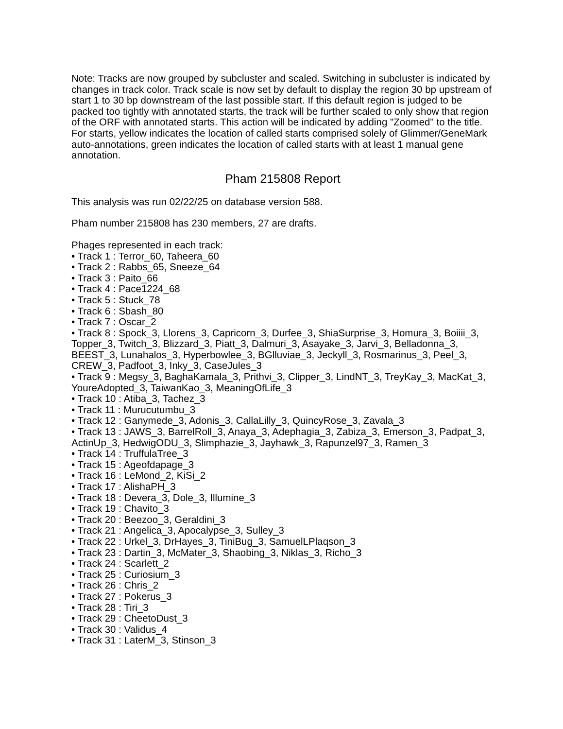Note: Tracks are now grouped by subcluster and scaled. Switching in subcluster is indicated by changes in track color. Track scale is now set by default to display the region 30 bp upstream of start 1 to 30 bp downstream of the last possible start. If this default region is judged to be packed too tightly with annotated starts, the track will be further scaled to only show that region of the ORF with annotated starts. This action will be indicated by adding "Zoomed" to the title. For starts, yellow indicates the location of called starts comprised solely of Glimmer/GeneMark auto-annotations, green indicates the location of called starts with at least 1 manual gene annotation.
Pham 215808 Report
This analysis was run 02/22/25 on database version 588.
Pham number 215808 has 230 members, 27 are drafts.
Phages represented in each track:
• Track 1 : Terror_60, Taheera_60
• Track 2 : Rabbs_65, Sneeze_64
• Track 3 : Paito_66
• Track 4 : Pace1224_68
• Track 5 : Stuck_78
• Track 6 : Sbash_80
• Track 7 : Oscar_2
• Track 8 : Spock_3, Llorens_3, Capricorn_3, Durfee_3, ShiaSurprise_3, Homura_3, Boiiii_3, Topper_3, Twitch_3, Blizzard_3, Piatt_3, Dalmuri_3, Asayake_3, Jarvi_3, Belladonna_3, BEEST_3, Lunahalos_3, Hyperbowlee_3, BGlluviae_3, Jeckyll_3, Rosmarinus_3, Peel_3, CREW_3, Padfoot_3, Inky_3, CaseJules_3
• Track 9 : Megsy_3, BaghaKamala_3, Prithvi_3, Clipper_3, LindNT_3, TreyKay_3, MacKat_3, YoureAdopted_3, TaiwanKao_3, MeaningOfLife_3
• Track 10 : Atiba_3, Tachez_3
• Track 11 : Murucutumbu_3
• Track 12 : Ganymede_3, Adonis_3, CallaLilly_3, QuincyRose_3, Zavala_3
• Track 13 : JAWS_3, BarrelRoll_3, Anaya_3, Adephagia_3, Zabiza_3, Emerson_3, Padpat_3, ActinUp_3, HedwigODU_3, Slimphazie_3, Jayhawk_3, Rapunzel97_3, Ramen_3
• Track 14 : TruffulaTree_3
• Track 15 : Ageofdapage_3
• Track 16 : LeMond_2, KiSi_2
• Track 17 : AlishaPH_3
• Track 18 : Devera_3, Dole_3, Illumine_3
• Track 19 : Chavito_3
• Track 20 : Beezoo_3, Geraldini_3
• Track 21 : Angelica_3, Apocalypse_3, Sulley_3
• Track 22 : Urkel_3, DrHayes_3, TiniBug_3, SamuelLPlaqson_3
• Track 23 : Dartin_3, McMater_3, Shaobing_3, Niklas_3, Richo_3
• Track 24 : Scarlett_2
• Track 25 : Curiosium_3
• Track 26 : Chris_2
• Track 27 : Pokerus_3
• Track 28 : Tiri_3
• Track 29 : CheetoDust_3
• Track 30 : Validus_4
• Track 31 : LaterM_3, Stinson_3